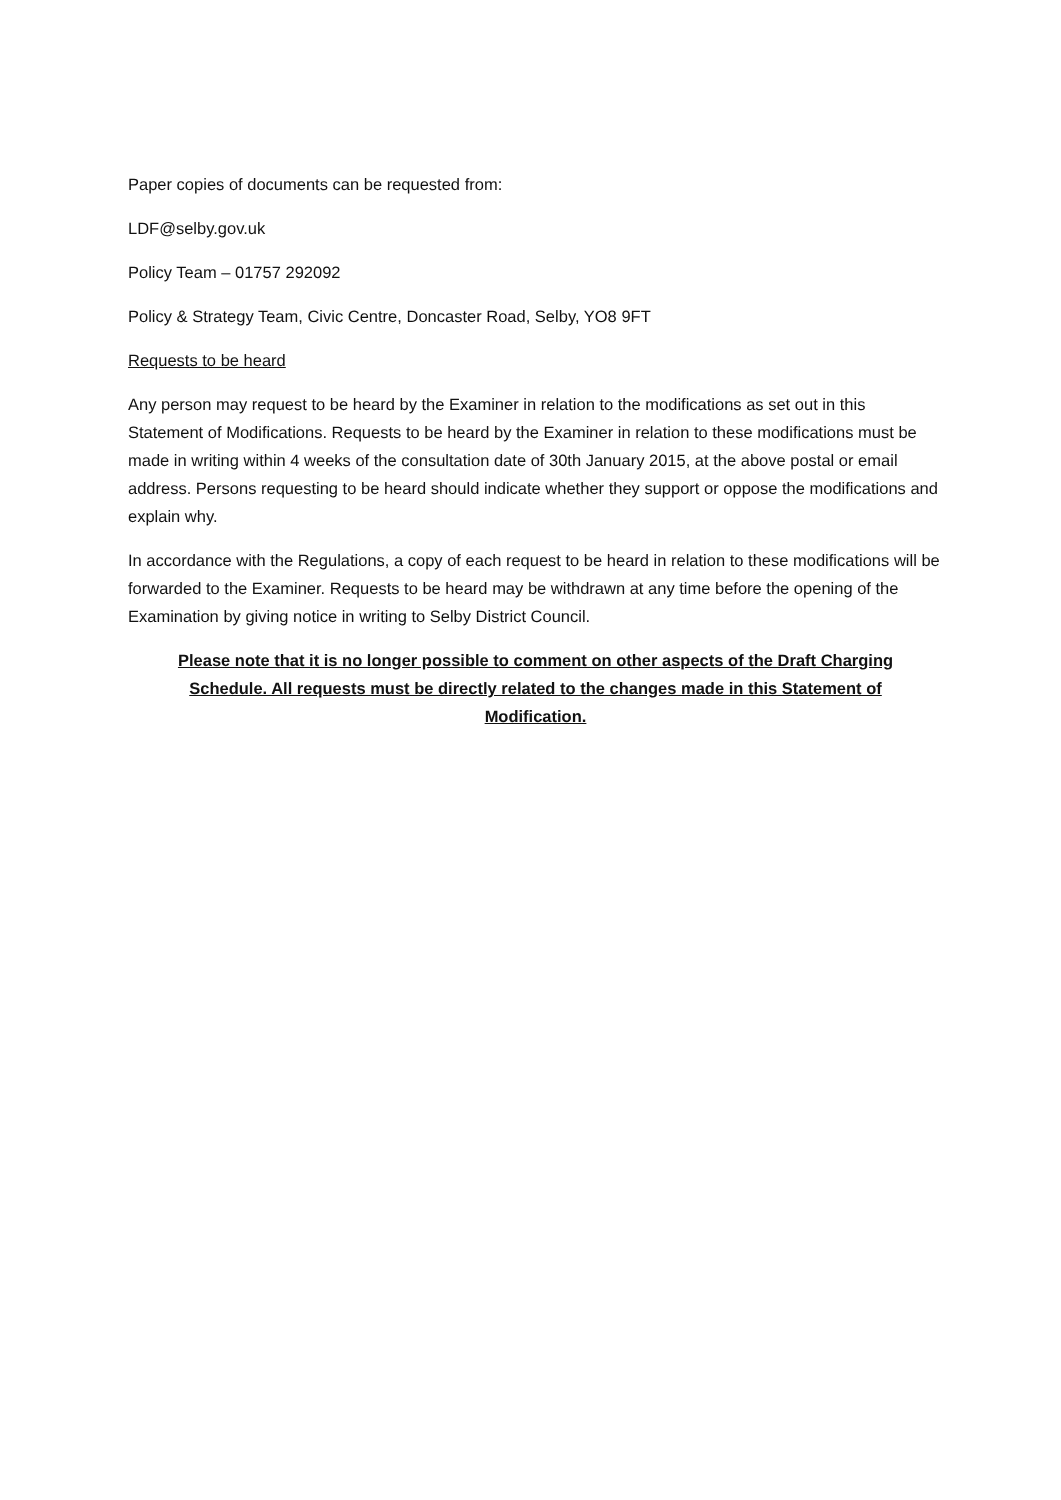Paper copies of documents can be requested from:
LDF@selby.gov.uk
Policy Team – 01757 292092
Policy & Strategy Team, Civic Centre, Doncaster Road, Selby, YO8 9FT
Requests to be heard
Any person may request to be heard by the Examiner in relation to the modifications as set out in this Statement of Modifications. Requests to be heard by the Examiner in relation to these modifications must be made in writing within 4 weeks of the consultation date of 30th January 2015, at the above postal or email address. Persons requesting to be heard should indicate whether they support or oppose the modifications and explain why.
In accordance with the Regulations, a copy of each request to be heard in relation to these modifications will be forwarded to the Examiner. Requests to be heard may be withdrawn at any time before the opening of the Examination by giving notice in writing to Selby District Council.
Please note that it is no longer possible to comment on other aspects of the Draft Charging Schedule. All requests must be directly related to the changes made in this Statement of Modification.